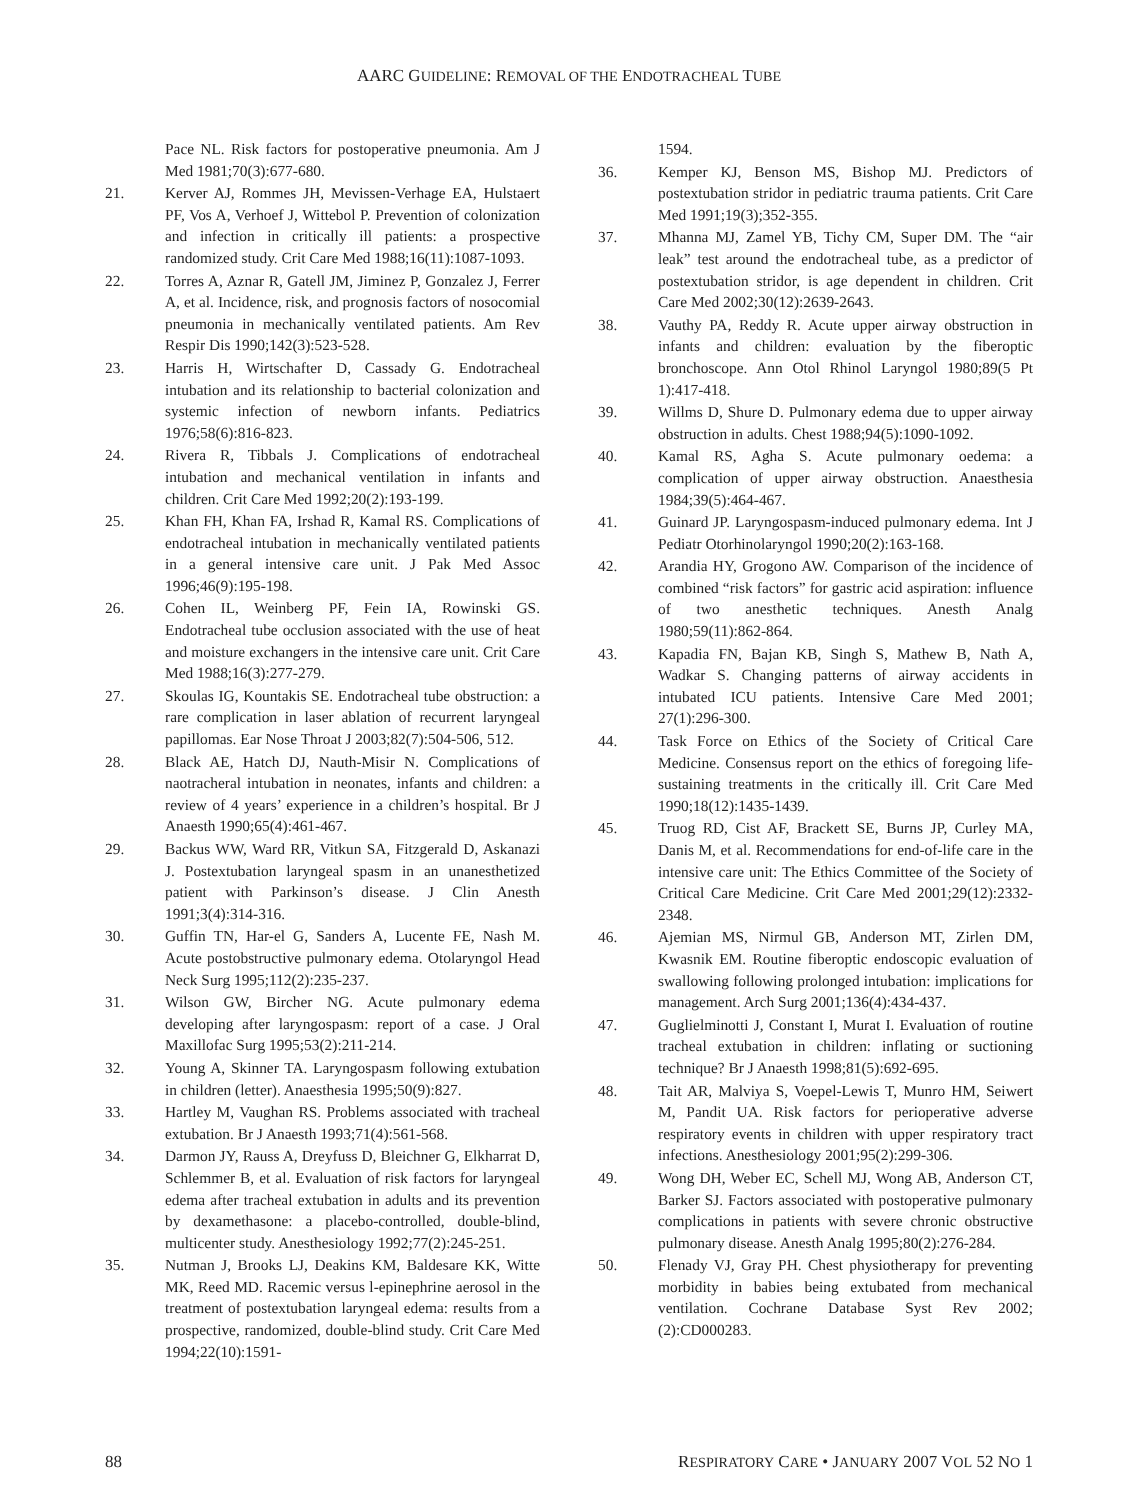AARC GUIDELINE: REMOVAL OF THE ENDOTRACHEAL TUBE
Pace NL. Risk factors for postoperative pneumonia. Am J Med 1981;70(3):677-680.
21. Kerver AJ, Rommes JH, Mevissen-Verhage EA, Hulstaert PF, Vos A, Verhoef J, Wittebol P. Prevention of colonization and infection in critically ill patients: a prospective randomized study. Crit Care Med 1988;16(11):1087-1093.
22. Torres A, Aznar R, Gatell JM, Jiminez P, Gonzalez J, Ferrer A, et al. Incidence, risk, and prognosis factors of nosocomial pneumonia in mechanically ventilated patients. Am Rev Respir Dis 1990;142(3):523-528.
23. Harris H, Wirtschafter D, Cassady G. Endotracheal intubation and its relationship to bacterial colonization and systemic infection of newborn infants. Pediatrics 1976;58(6):816-823.
24. Rivera R, Tibbals J. Complications of endotracheal intubation and mechanical ventilation in infants and children. Crit Care Med 1992;20(2):193-199.
25. Khan FH, Khan FA, Irshad R, Kamal RS. Complications of endotracheal intubation in mechanically ventilated patients in a general intensive care unit. J Pak Med Assoc 1996;46(9):195-198.
26. Cohen IL, Weinberg PF, Fein IA, Rowinski GS. Endotracheal tube occlusion associated with the use of heat and moisture exchangers in the intensive care unit. Crit Care Med 1988;16(3):277-279.
27. Skoulas IG, Kountakis SE. Endotracheal tube obstruction: a rare complication in laser ablation of recurrent laryngeal papillomas. Ear Nose Throat J 2003;82(7):504-506, 512.
28. Black AE, Hatch DJ, Nauth-Misir N. Complications of naotracheral intubation in neonates, infants and children: a review of 4 years’ experience in a children’s hospital. Br J Anaesth 1990;65(4):461-467.
29. Backus WW, Ward RR, Vitkun SA, Fitzgerald D, Askanazi J. Postextubation laryngeal spasm in an unanesthetized patient with Parkinson’s disease. J Clin Anesth 1991;3(4):314-316.
30. Guffin TN, Har-el G, Sanders A, Lucente FE, Nash M. Acute postobstructive pulmonary edema. Otolaryngol Head Neck Surg 1995;112(2):235-237.
31. Wilson GW, Bircher NG. Acute pulmonary edema developing after laryngospasm: report of a case. J Oral Maxillofac Surg 1995;53(2):211-214.
32. Young A, Skinner TA. Laryngospasm following extubation in children (letter). Anaesthesia 1995;50(9):827.
33. Hartley M, Vaughan RS. Problems associated with tracheal extubation. Br J Anaesth 1993;71(4):561-568.
34. Darmon JY, Rauss A, Dreyfuss D, Bleichner G, Elkharrat D, Schlemmer B, et al. Evaluation of risk factors for laryngeal edema after tracheal extubation in adults and its prevention by dexamethasone: a placebo-controlled, double-blind, multicenter study. Anesthesiology 1992;77(2):245-251.
35. Nutman J, Brooks LJ, Deakins KM, Baldesare KK, Witte MK, Reed MD. Racemic versus l-epinephrine aerosol in the treatment of postextubation laryngeal edema: results from a prospective, randomized, double-blind study. Crit Care Med 1994;22(10):1591-
1594.
36. Kemper KJ, Benson MS, Bishop MJ. Predictors of postextubation stridor in pediatric trauma patients. Crit Care Med 1991;19(3);352-355.
37. Mhanna MJ, Zamel YB, Tichy CM, Super DM. The “air leak” test around the endotracheal tube, as a predictor of postextubation stridor, is age dependent in children. Crit Care Med 2002;30(12):2639-2643.
38. Vauthy PA, Reddy R. Acute upper airway obstruction in infants and children: evaluation by the fiberoptic bronchoscope. Ann Otol Rhinol Laryngol 1980;89(5 Pt 1):417-418.
39. Willms D, Shure D. Pulmonary edema due to upper airway obstruction in adults. Chest 1988;94(5):1090-1092.
40. Kamal RS, Agha S. Acute pulmonary oedema: a complication of upper airway obstruction. Anaesthesia 1984;39(5):464-467.
41. Guinard JP. Laryngospasm-induced pulmonary edema. Int J Pediatr Otorhinolaryngol 1990;20(2):163-168.
42. Arandia HY, Grogono AW. Comparison of the incidence of combined “risk factors” for gastric acid aspiration: influence of two anesthetic techniques. Anesth Analg 1980;59(11):862-864.
43. Kapadia FN, Bajan KB, Singh S, Mathew B, Nath A, Wadkar S. Changing patterns of airway accidents in intubated ICU patients. Intensive Care Med 2001; 27(1):296-300.
44. Task Force on Ethics of the Society of Critical Care Medicine. Consensus report on the ethics of foregoing life-sustaining treatments in the critically ill. Crit Care Med 1990;18(12):1435-1439.
45. Truog RD, Cist AF, Brackett SE, Burns JP, Curley MA, Danis M, et al. Recommendations for end-of-life care in the intensive care unit: The Ethics Committee of the Society of Critical Care Medicine. Crit Care Med 2001;29(12):2332-2348.
46. Ajemian MS, Nirmul GB, Anderson MT, Zirlen DM, Kwasnik EM. Routine fiberoptic endoscopic evaluation of swallowing following prolonged intubation: implications for management. Arch Surg 2001;136(4):434-437.
47. Guglielminotti J, Constant I, Murat I. Evaluation of routine tracheal extubation in children: inflating or suctioning technique? Br J Anaesth 1998;81(5):692-695.
48. Tait AR, Malviya S, Voepel-Lewis T, Munro HM, Seiwert M, Pandit UA. Risk factors for perioperative adverse respiratory events in children with upper respiratory tract infections. Anesthesiology 2001;95(2):299-306.
49. Wong DH, Weber EC, Schell MJ, Wong AB, Anderson CT, Barker SJ. Factors associated with postoperative pulmonary complications in patients with severe chronic obstructive pulmonary disease. Anesth Analg 1995;80(2):276-284.
50. Flenady VJ, Gray PH. Chest physiotherapy for preventing morbidity in babies being extubated from mechanical ventilation. Cochrane Database Syst Rev 2002;(2):CD000283.
88 RESPIRATORY CARE • JANUARY 2007 VOL 52 NO 1